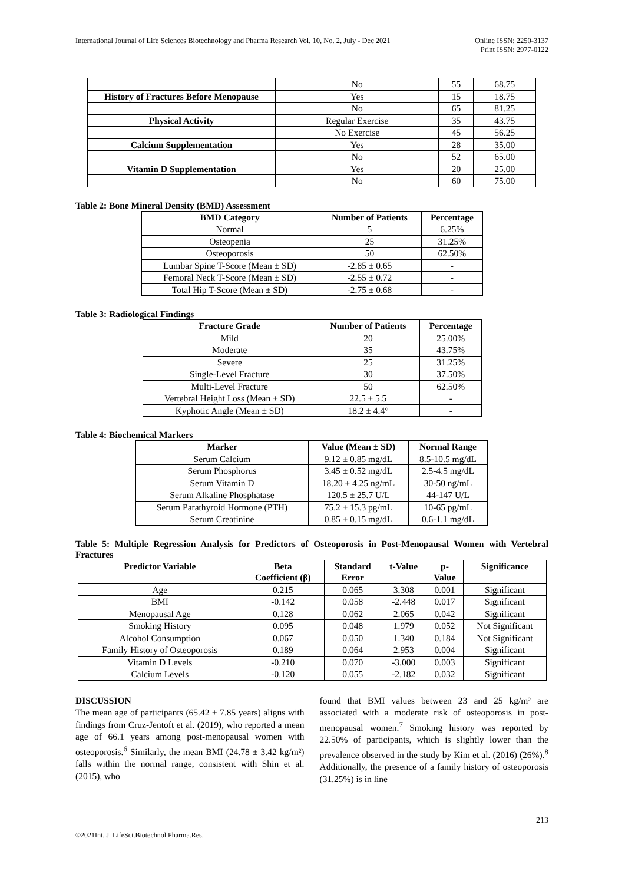International Journal of Life Sciences Biotechnology and Pharma Research Vol. 10, No. 2, July - Dec 2021
Online ISSN: 2250-3137
Print ISSN: 2977-0122
| | No | 55 | 68.75 |
| History of Fractures Before Menopause | Yes | 15 | 18.75 |
| | No | 65 | 81.25 |
| Physical Activity | Regular Exercise | 35 | 43.75 |
| | No Exercise | 45 | 56.25 |
| Calcium Supplementation | Yes | 28 | 35.00 |
| | No | 52 | 65.00 |
| Vitamin D Supplementation | Yes | 20 | 25.00 |
| | No | 60 | 75.00 |
Table 2: Bone Mineral Density (BMD) Assessment
| BMD Category | Number of Patients | Percentage |
| --- | --- | --- |
| Normal | 5 | 6.25% |
| Osteopenia | 25 | 31.25% |
| Osteoporosis | 50 | 62.50% |
| Lumbar Spine T-Score (Mean ± SD) | -2.85 ± 0.65 | - |
| Femoral Neck T-Score (Mean ± SD) | -2.55 ± 0.72 | - |
| Total Hip T-Score (Mean ± SD) | -2.75 ± 0.68 | - |
Table 3: Radiological Findings
| Fracture Grade | Number of Patients | Percentage |
| --- | --- | --- |
| Mild | 20 | 25.00% |
| Moderate | 35 | 43.75% |
| Severe | 25 | 31.25% |
| Single-Level Fracture | 30 | 37.50% |
| Multi-Level Fracture | 50 | 62.50% |
| Vertebral Height Loss (Mean ± SD) | 22.5 ± 5.5 | - |
| Kyphotic Angle (Mean ± SD) | 18.2 ± 4.4° | - |
Table 4: Biochemical Markers
| Marker | Value (Mean ± SD) | Normal Range |
| --- | --- | --- |
| Serum Calcium | 9.12 ± 0.85 mg/dL | 8.5-10.5 mg/dL |
| Serum Phosphorus | 3.45 ± 0.52 mg/dL | 2.5-4.5 mg/dL |
| Serum Vitamin D | 18.20 ± 4.25 ng/mL | 30-50 ng/mL |
| Serum Alkaline Phosphatase | 120.5 ± 25.7 U/L | 44-147 U/L |
| Serum Parathyroid Hormone (PTH) | 75.2 ± 15.3 pg/mL | 10-65 pg/mL |
| Serum Creatinine | 0.85 ± 0.15 mg/dL | 0.6-1.1 mg/dL |
Table 5: Multiple Regression Analysis for Predictors of Osteoporosis in Post-Menopausal Women with Vertebral Fractures
| Predictor Variable | Beta Coefficient (β) | Standard Error | t-Value | p- Value | Significance |
| --- | --- | --- | --- | --- | --- |
| Age | 0.215 | 0.065 | 3.308 | 0.001 | Significant |
| BMI | -0.142 | 0.058 | -2.448 | 0.017 | Significant |
| Menopausal Age | 0.128 | 0.062 | 2.065 | 0.042 | Significant |
| Smoking History | 0.095 | 0.048 | 1.979 | 0.052 | Not Significant |
| Alcohol Consumption | 0.067 | 0.050 | 1.340 | 0.184 | Not Significant |
| Family History of Osteoporosis | 0.189 | 0.064 | 2.953 | 0.004 | Significant |
| Vitamin D Levels | -0.210 | 0.070 | -3.000 | 0.003 | Significant |
| Calcium Levels | -0.120 | 0.055 | -2.182 | 0.032 | Significant |
DISCUSSION
The mean age of participants (65.42 ± 7.85 years) aligns with findings from Cruz-Jentoft et al. (2019), who reported a mean age of 66.1 years among post-menopausal women with osteoporosis.<sup>6</sup> Similarly, the mean BMI (24.78 ± 3.42 kg/m²) falls within the normal range, consistent with Shin et al. (2015), who
found that BMI values between 23 and 25 kg/m² are associated with a moderate risk of osteoporosis in post-menopausal women.<sup>7</sup> Smoking history was reported by 22.50% of participants, which is slightly lower than the prevalence observed in the study by Kim et al. (2016) (26%).<sup>8</sup> Additionally, the presence of a family history of osteoporosis (31.25%) is in line
213
©2021Int. J. LifeSci.Biotechnol.Pharma.Res.